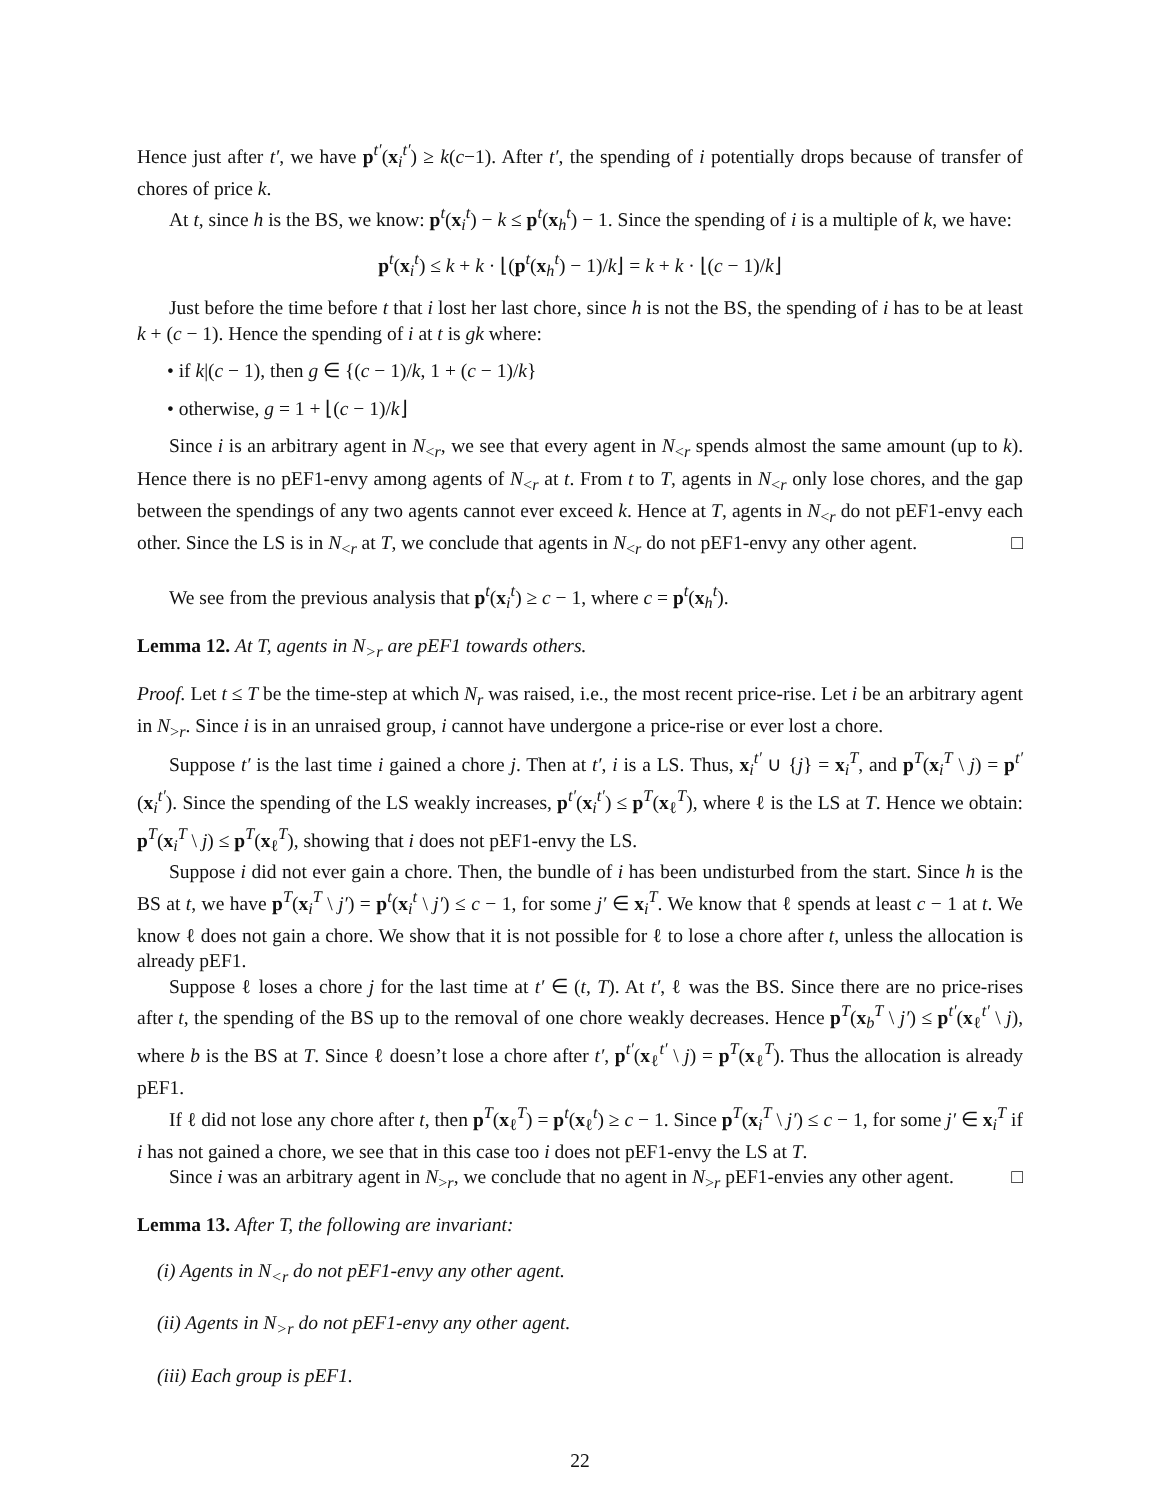Hence just after t′, we have p<sup>t′</sup>(x<sub>i</sub><sup>t′</sup>) ≥ k(c−1). After t′, the spending of i potentially drops because of transfer of chores of price k.
At t, since h is the BS, we know: p<sup>t</sup>(x<sub>i</sub><sup>t</sup>) − k ≤ p<sup>t</sup>(x<sub>h</sub><sup>t</sup>) − 1. Since the spending of i is a multiple of k, we have:
p<sup>t</sup>(x<sub>i</sub><sup>t</sup>) ≤ k + k · ⌊(p<sup>t</sup>(x<sub>h</sub><sup>t</sup>) − 1)/k⌋ = k + k · ⌊(c − 1)/k⌋
Just before the time before t that i lost her last chore, since h is not the BS, the spending of i has to be at least k + (c − 1). Hence the spending of i at t is gk where:
• if k|(c − 1), then g ∈ {(c − 1)/k, 1 + (c − 1)/k}
• otherwise, g = 1 + ⌊(c − 1)/k⌋
Since i is an arbitrary agent in N<sub><r</sub>, we see that every agent in N<sub><r</sub> spends almost the same amount (up to k). Hence there is no pEF1-envy among agents of N<sub><r</sub> at t. From t to T, agents in N<sub><r</sub> only lose chores, and the gap between the spendings of any two agents cannot ever exceed k. Hence at T, agents in N<sub><r</sub> do not pEF1-envy each other. Since the LS is in N<sub><r</sub> at T, we conclude that agents in N<sub><r</sub> do not pEF1-envy any other agent. □
We see from the previous analysis that p<sup>t</sup>(x<sub>i</sub><sup>t</sup>) ≥ c − 1, where c = p<sup>t</sup>(x<sub>h</sub><sup>t</sup>).
Lemma 12. At T, agents in N<sub>>r</sub> are pEF1 towards others.
Proof. Let t ≤ T be the time-step at which N<sub>r</sub> was raised, i.e., the most recent price-rise. Let i be an arbitrary agent in N<sub>>r</sub>. Since i is in an unraised group, i cannot have undergone a price-rise or ever lost a chore.
Suppose t′ is the last time i gained a chore j. Then at t′, i is a LS. Thus, x<sub>i</sub><sup>t′</sup> ∪ {j} = x<sub>i</sub><sup>T</sup>, and p<sup>T</sup>(x<sub>i</sub><sup>T</sup> \ j) = p<sup>t′</sup>(x<sub>i</sub><sup>t′</sup>). Since the spending of the LS weakly increases, p<sup>t′</sup>(x<sub>i</sub><sup>t′</sup>) ≤ p<sup>T</sup>(x<sub>ℓ</sub><sup>T</sup>), where ℓ is the LS at T. Hence we obtain: p<sup>T</sup>(x<sub>i</sub><sup>T</sup> \ j) ≤ p<sup>T</sup>(x<sub>ℓ</sub><sup>T</sup>), showing that i does not pEF1-envy the LS.
Suppose i did not ever gain a chore. Then, the bundle of i has been undisturbed from the start. Since h is the BS at t, we have p<sup>T</sup>(x<sub>i</sub><sup>T</sup> \ j′) = p<sup>t</sup>(x<sub>i</sub><sup>t</sup> \ j′) ≤ c − 1, for some j′ ∈ x<sub>i</sub><sup>T</sup>. We know that ℓ spends at least c − 1 at t. We know ℓ does not gain a chore. We show that it is not possible for ℓ to lose a chore after t, unless the allocation is already pEF1.
Suppose ℓ loses a chore j for the last time at t′ ∈ (t, T). At t′, ℓ was the BS. Since there are no price-rises after t, the spending of the BS up to the removal of one chore weakly decreases. Hence p<sup>T</sup>(x<sub>b</sub><sup>T</sup> \ j′) ≤ p<sup>t′</sup>(x<sub>ℓ</sub><sup>t′</sup> \ j), where b is the BS at T. Since ℓ doesn’t lose a chore after t′, p<sup>t′</sup>(x<sub>ℓ</sub><sup>t′</sup> \ j) = p<sup>T</sup>(x<sub>ℓ</sub><sup>T</sup>). Thus the allocation is already pEF1.
If ℓ did not lose any chore after t, then p<sup>T</sup>(x<sub>ℓ</sub><sup>T</sup>) = p<sup>t</sup>(x<sub>ℓ</sub><sup>t</sup>) ≥ c − 1. Since p<sup>T</sup>(x<sub>i</sub><sup>T</sup> \ j′) ≤ c − 1, for some j′ ∈ x<sub>i</sub><sup>T</sup> if i has not gained a chore, we see that in this case too i does not pEF1-envy the LS at T.
Since i was an arbitrary agent in N<sub>>r</sub>, we conclude that no agent in N<sub>>r</sub> pEF1-envies any other agent. □
Lemma 13. After T, the following are invariant:
(i) Agents in N<sub><r</sub> do not pEF1-envy any other agent.
(ii) Agents in N<sub>>r</sub> do not pEF1-envy any other agent.
(iii) Each group is pEF1.
22